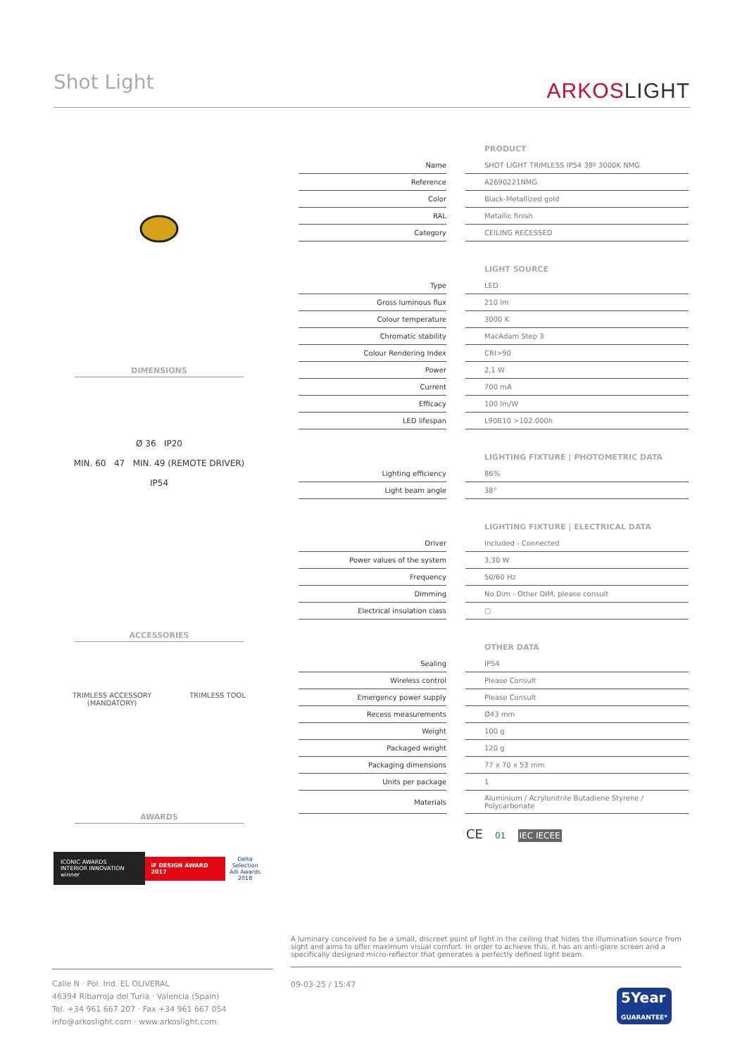Shot Light ARKOSLIGHT
DIMENSIONS
Ø 36 IP20
MIN. 60 47 MIN. 49 (REMOTE DRIVER)
IP54
ACCESSORIES
TRIMLESS ACCESSORY
(MANDATORY)
TRIMLESS TOOL
AWARDS
ICONIC AWARDS
INTERIOR INNOVATION winner
iF DESIGN AWARD 2017
Delta Selection
Adi Awards
2018
| | | PRODUCT |
| Name | | SHOT LIGHT TRIMLESS IP54 38º 3000K NMG |
| Reference | | A2690221NMG |
| Color | | Black-Metallized gold |
| RAL | | Metallic finish |
| Category | | CEILING RECESSED |
| | | LIGHT SOURCE |
| Type | | LED |
| Gross luminous flux | | 210 lm |
| Colour temperature | | 3000 K |
| Chromatic stability | | MacAdam Step 3 |
| Colour Rendering Index | | CRI>90 |
| Power | | 2,1 W |
| Current | | 700 mA |
| Efficacy | | 100 lm/W |
| LED lifespan | | L90B10 >102.000h |
| | | LIGHTING FIXTURE / PHOTOMETRIC DATA |
| Lighting efficiency | | 86% |
| Light beam angle | | 38° |
| | | LIGHTING FIXTURE / ELECTRICAL DATA |
| Driver | | Included - Connected |
| Power values of the system | | 3,30 W |
| Frequency | | 50/60 Hz |
| Dimming | | No Dim - Other DIM, please consult |
| Electrical insulation class | | ▢ |
| | | OTHER DATA |
| Sealing | | IP54 |
| Wireless control | | Please Consult |
| Emergency power supply | | Please Consult |
| Recess measurements | | Ø43 mm |
| Weight | | 100 g |
| Packaged weight | | 120 g |
| Packaging dimensions | | 77 x 70 x 53 mm |
| Units per package | | 1 |
| Materials | | Aluminium / Acrylonitrile Butadiene Styrene / Polycarbonate |
CE 01 IEC IECEE
A luminary conceived to be a small, discreet point of light in the ceiling that hides the illumination source from sight and aims to offer maximum visual comfort. In order to achieve this, it has an anti-glare screen and a specifically designed micro-reflector that generates a perfectly defined light beam.
Calle N · Pol. Ind. EL OLIVERAL
46394 Ribarroja del Turia · Valencia (Spain)
Tel. +34 961 667 207 · Fax +34 961 667 054
info@arkoslight.com · www.arkoslight.com
09-03-25 / 15:47
5Year
GUARANTEE*